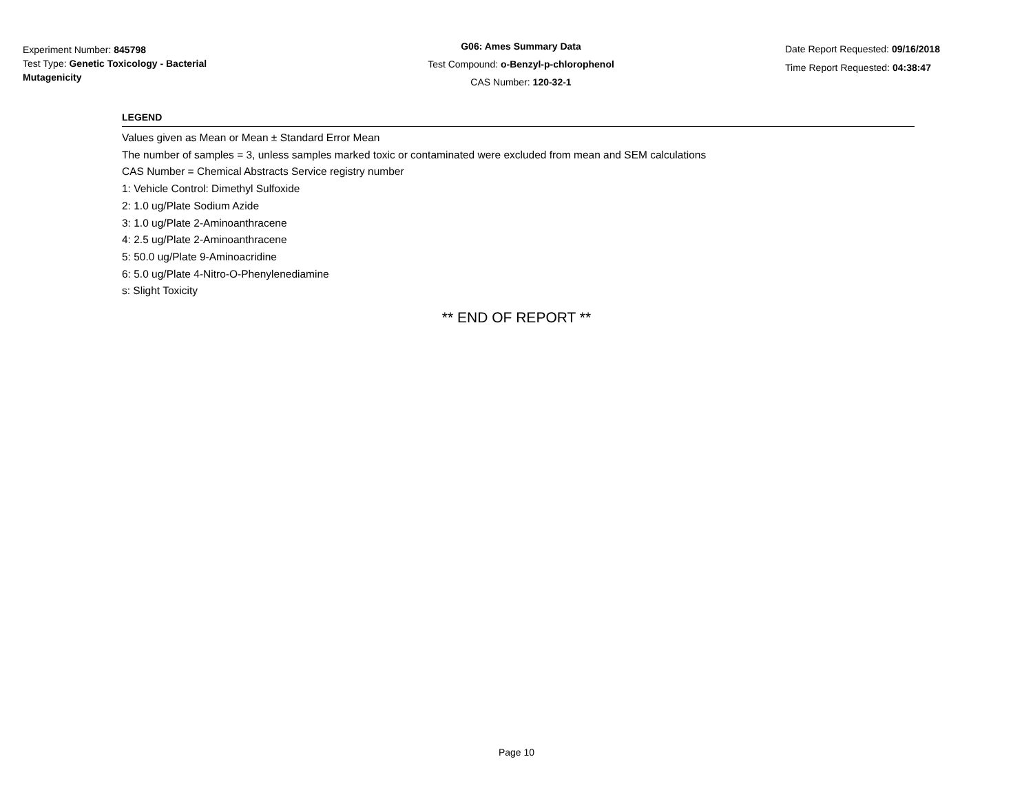Experiment Number: 845798
Test Type: Genetic Toxicology - Bacterial Mutagenicity
G06: Ames Summary Data
Test Compound: o-Benzyl-p-chlorophenol
CAS Number: 120-32-1
Date Report Requested: 09/16/2018
Time Report Requested: 04:38:47
LEGEND
Values given as Mean or Mean ± Standard Error Mean
The number of samples = 3, unless samples marked toxic or contaminated were excluded from mean and SEM calculations
CAS Number = Chemical Abstracts Service registry number
1: Vehicle Control: Dimethyl Sulfoxide
2: 1.0 ug/Plate Sodium Azide
3: 1.0 ug/Plate 2-Aminoanthracene
4: 2.5 ug/Plate 2-Aminoanthracene
5: 50.0 ug/Plate 9-Aminoacridine
6: 5.0 ug/Plate 4-Nitro-O-Phenylenediamine
s: Slight Toxicity
** END OF REPORT **
Page 10